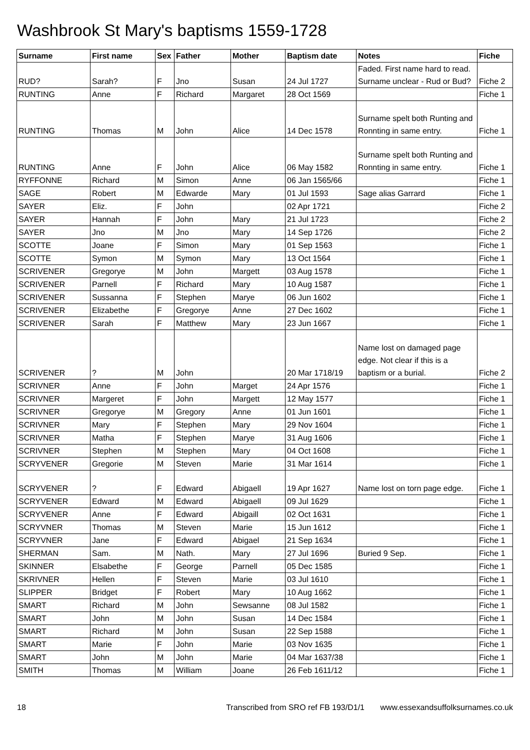Washbrook St Mary's baptisms 1559-1728
| Surname | First name | Sex | Father | Mother | Baptism date | Notes | Fiche |
| --- | --- | --- | --- | --- | --- | --- | --- |
| RUD? | Sarah? | F | Jno | Susan | 24 Jul 1727 | Faded. First name hard to read. Surname unclear - Rud or Bud? | Fiche 2 |
| RUNTING | Anne | F | Richard | Margaret | 28 Oct 1569 | | Fiche 1 |
| RUNTING | Thomas | M | John | Alice | 14 Dec 1578 | Surname spelt both Runting and Ronnting in same entry. | Fiche 1 |
| RUNTING | Anne | F | John | Alice | 06 May 1582 | Surname spelt both Runting and Ronnting in same entry. | Fiche 1 |
| RYFFONNE | Richard | M | Simon | Anne | 06 Jan 1565/66 | | Fiche 1 |
| SAGE | Robert | M | Edwarde | Mary | 01 Jul 1593 | Sage alias Garrard | Fiche 1 |
| SAYER | Eliz. | F | John | | 02 Apr 1721 | | Fiche 2 |
| SAYER | Hannah | F | John | Mary | 21 Jul 1723 | | Fiche 2 |
| SAYER | Jno | M | Jno | Mary | 14 Sep 1726 | | Fiche 2 |
| SCOTTE | Joane | F | Simon | Mary | 01 Sep 1563 | | Fiche 1 |
| SCOTTE | Symon | M | Symon | Mary | 13 Oct 1564 | | Fiche 1 |
| SCRIVENER | Gregorye | M | John | Margett | 03 Aug 1578 | | Fiche 1 |
| SCRIVENER | Parnell | F | Richard | Mary | 10 Aug 1587 | | Fiche 1 |
| SCRIVENER | Sussanna | F | Stephen | Marye | 06 Jun 1602 | | Fiche 1 |
| SCRIVENER | Elizabethe | F | Gregorye | Anne | 27 Dec 1602 | | Fiche 1 |
| SCRIVENER | Sarah | F | Matthew | Mary | 23 Jun 1667 | | Fiche 1 |
| SCRIVENER | ? | M | John | | 20 Mar 1718/19 | Name lost on damaged page edge. Not clear if this is a baptism or a burial. | Fiche 2 |
| SCRIVNER | Anne | F | John | Marget | 24 Apr 1576 | | Fiche 1 |
| SCRIVNER | Margeret | F | John | Margett | 12 May 1577 | | Fiche 1 |
| SCRIVNER | Gregorye | M | Gregory | Anne | 01 Jun 1601 | | Fiche 1 |
| SCRIVNER | Mary | F | Stephen | Mary | 29 Nov 1604 | | Fiche 1 |
| SCRIVNER | Matha | F | Stephen | Marye | 31 Aug 1606 | | Fiche 1 |
| SCRIVNER | Stephen | M | Stephen | Mary | 04 Oct 1608 | | Fiche 1 |
| SCRYVENER | Gregorie | M | Steven | Marie | 31 Mar 1614 | | Fiche 1 |
| SCRYVENER | ? | F | Edward | Abigaell | 19 Apr 1627 | Name lost on torn page edge. | Fiche 1 |
| SCRYVENER | Edward | M | Edward | Abigaell | 09 Jul 1629 | | Fiche 1 |
| SCRYVENER | Anne | F | Edward | Abigaill | 02 Oct 1631 | | Fiche 1 |
| SCRYVNER | Thomas | M | Steven | Marie | 15 Jun 1612 | | Fiche 1 |
| SCRYVNER | Jane | F | Edward | Abigael | 21 Sep 1634 | | Fiche 1 |
| SHERMAN | Sam. | M | Nath. | Mary | 27 Jul 1696 | Buried 9 Sep. | Fiche 1 |
| SKINNER | Elsabethe | F | George | Parnell | 05 Dec 1585 | | Fiche 1 |
| SKRIVNER | Hellen | F | Steven | Marie | 03 Jul 1610 | | Fiche 1 |
| SLIPPER | Bridget | F | Robert | Mary | 10 Aug 1662 | | Fiche 1 |
| SMART | Richard | M | John | Sewsanne | 08 Jul 1582 | | Fiche 1 |
| SMART | John | M | John | Susan | 14 Dec 1584 | | Fiche 1 |
| SMART | Richard | M | John | Susan | 22 Sep 1588 | | Fiche 1 |
| SMART | Marie | F | John | Marie | 03 Nov 1635 | | Fiche 1 |
| SMART | John | M | John | Marie | 04 Mar 1637/38 | | Fiche 1 |
| SMITH | Thomas | M | William | Joane | 26 Feb 1611/12 | | Fiche 1 |
18 Transcribed from SRO ref FB 193/D1/1 www.essexandsuffolksurnames.co.uk